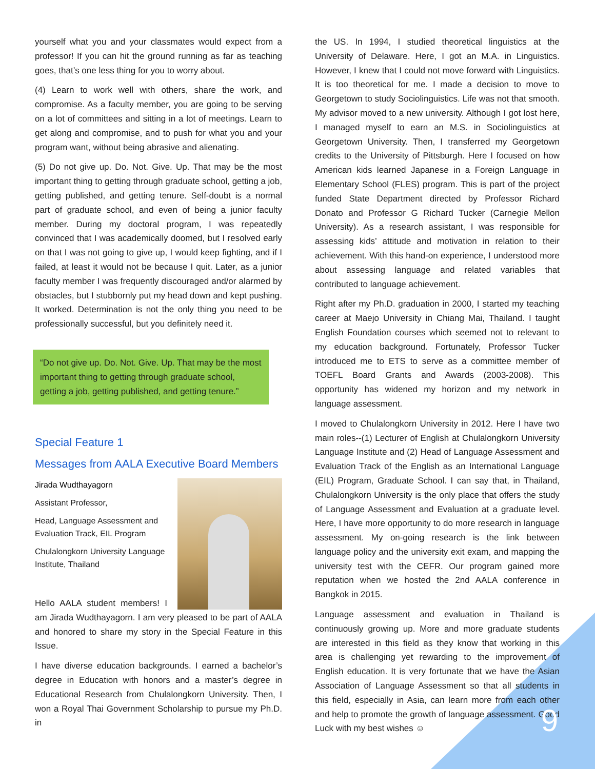yourself what you and your classmates would expect from a professor! If you can hit the ground running as far as teaching goes, that’s one less thing for you to worry about.
(4) Learn to work well with others, share the work, and compromise. As a faculty member, you are going to be serving on a lot of committees and sitting in a lot of meetings. Learn to get along and compromise, and to push for what you and your program want, without being abrasive and alienating.
(5) Do not give up. Do. Not. Give. Up. That may be the most important thing to getting through graduate school, getting a job, getting published, and getting tenure. Self-doubt is a normal part of graduate school, and even of being a junior faculty member. During my doctoral program, I was repeatedly convinced that I was academically doomed, but I resolved early on that I was not going to give up, I would keep fighting, and if I failed, at least it would not be because I quit. Later, as a junior faculty member I was frequently discouraged and/or alarmed by obstacles, but I stubbornly put my head down and kept pushing. It worked. Determination is not the only thing you need to be professionally successful, but you definitely need it.
“Do not give up. Do. Not. Give. Up. That may be the most important thing to getting through graduate school, getting a job, getting published, and getting tenure.”
Special Feature 1
Messages from AALA Executive Board Members
Jirada Wudthayagorn
Assistant Professor,
Head, Language Assessment and Evaluation Track, EIL Program
Chulalongkorn University Language Institute, Thailand
Hello AALA student members! I am Jirada Wudthayagorn. I am very pleased to be part of AALA and honored to share my story in the Special Feature in this Issue.
I have diverse education backgrounds. I earned a bachelor’s degree in Education with honors and a master’s degree in Educational Research from Chulalongkorn University. Then, I won a Royal Thai Government Scholarship to pursue my Ph.D. in
the US. In 1994, I studied theoretical linguistics at the University of Delaware. Here, I got an M.A. in Linguistics. However, I knew that I could not move forward with Linguistics. It is too theoretical for me. I made a decision to move to Georgetown to study Sociolinguistics. Life was not that smooth. My advisor moved to a new university. Although I got lost here, I managed myself to earn an M.S. in Sociolinguistics at Georgetown University. Then, I transferred my Georgetown credits to the University of Pittsburgh. Here I focused on how American kids learned Japanese in a Foreign Language in Elementary School (FLES) program. This is part of the project funded State Department directed by Professor Richard Donato and Professor G Richard Tucker (Carnegie Mellon University). As a research assistant, I was responsible for assessing kids’ attitude and motivation in relation to their achievement. With this hand-on experience, I understood more about assessing language and related variables that contributed to language achievement.
Right after my Ph.D. graduation in 2000, I started my teaching career at Maejo University in Chiang Mai, Thailand. I taught English Foundation courses which seemed not to relevant to my education background. Fortunately, Professor Tucker introduced me to ETS to serve as a committee member of TOEFL Board Grants and Awards (2003-2008). This opportunity has widened my horizon and my network in language assessment.
I moved to Chulalongkorn University in 2012. Here I have two main roles--(1) Lecturer of English at Chulalongkorn University Language Institute and (2) Head of Language Assessment and Evaluation Track of the English as an International Language (EIL) Program, Graduate School. I can say that, in Thailand, Chulalongkorn University is the only place that offers the study of Language Assessment and Evaluation at a graduate level. Here, I have more opportunity to do more research in language assessment. My on-going research is the link between language policy and the university exit exam, and mapping the university test with the CEFR. Our program gained more reputation when we hosted the 2nd AALA conference in Bangkok in 2015.
Language assessment and evaluation in Thailand is continuously growing up. More and more graduate students are interested in this field as they know that working in this area is challenging yet rewarding to the improvement of English education. It is very fortunate that we have the Asian Association of Language Assessment so that all students in this field, especially in Asia, can learn more from each other and help to promote the growth of language assessment. Good Luck with my best wishes ☺
9